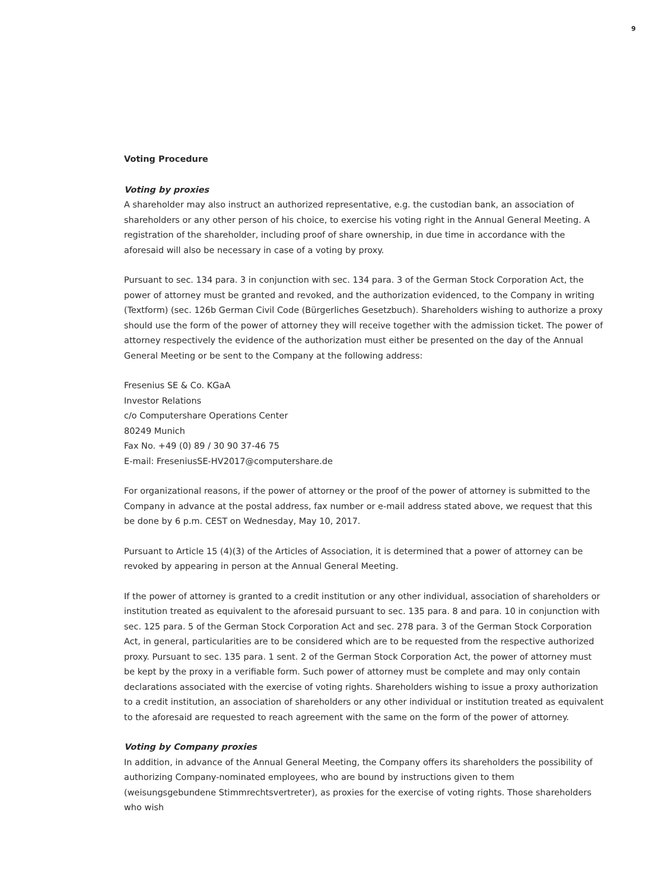9
Voting Procedure
Voting by proxies
A shareholder may also instruct an authorized representative, e.g. the custodian bank, an association of shareholders or any other person of his choice, to exercise his voting right in the Annual General Meeting. A registration of the shareholder, including proof of share ownership, in due time in accordance with the aforesaid will also be necessary in case of a voting by proxy.
Pursuant to sec. 134 para. 3 in conjunction with sec. 134 para. 3 of the German Stock Corporation Act, the power of attorney must be granted and revoked, and the authorization evidenced, to the Company in writing (Textform) (sec. 126b German Civil Code (Bürgerliches Gesetzbuch). Shareholders wishing to authorize a proxy should use the form of the power of attorney they will receive together with the admission ticket. The power of attorney respectively the evidence of the authorization must either be presented on the day of the Annual General Meeting or be sent to the Company at the following address:
Fresenius SE & Co. KGaA
Investor Relations
c/o Computershare Operations Center
80249 Munich
Fax No. +49 (0) 89 / 30 90 37-46 75
E-mail: FreseniusSE-HV2017@computershare.de
For organizational reasons, if the power of attorney or the proof of the power of attorney is submitted to the Company in advance at the postal address, fax number or e-mail address stated above, we request that this be done by 6 p.m. CEST on Wednesday, May 10, 2017.
Pursuant to Article 15 (4)(3) of the Articles of Association, it is determined that a power of attorney can be revoked by appearing in person at the Annual General Meeting.
If the power of attorney is granted to a credit institution or any other individual, association of shareholders or institution treated as equivalent to the aforesaid pursuant to sec. 135 para. 8 and para. 10 in conjunction with sec. 125 para. 5 of the German Stock Corporation Act and sec. 278 para. 3 of the German Stock Corporation Act, in general, particularities are to be considered which are to be requested from the respective authorized proxy. Pursuant to sec. 135 para. 1 sent. 2 of the German Stock Corporation Act, the power of attorney must be kept by the proxy in a verifiable form. Such power of attorney must be complete and may only contain declarations associated with the exercise of voting rights. Shareholders wishing to issue a proxy authorization to a credit institution, an association of shareholders or any other individual or institution treated as equivalent to the aforesaid are requested to reach agreement with the same on the form of the power of attorney.
Voting by Company proxies
In addition, in advance of the Annual General Meeting, the Company offers its shareholders the possibility of authorizing Company-nominated employees, who are bound by instructions given to them (weisungsgebundene Stimmrechtsvertreter), as proxies for the exercise of voting rights. Those shareholders who wish